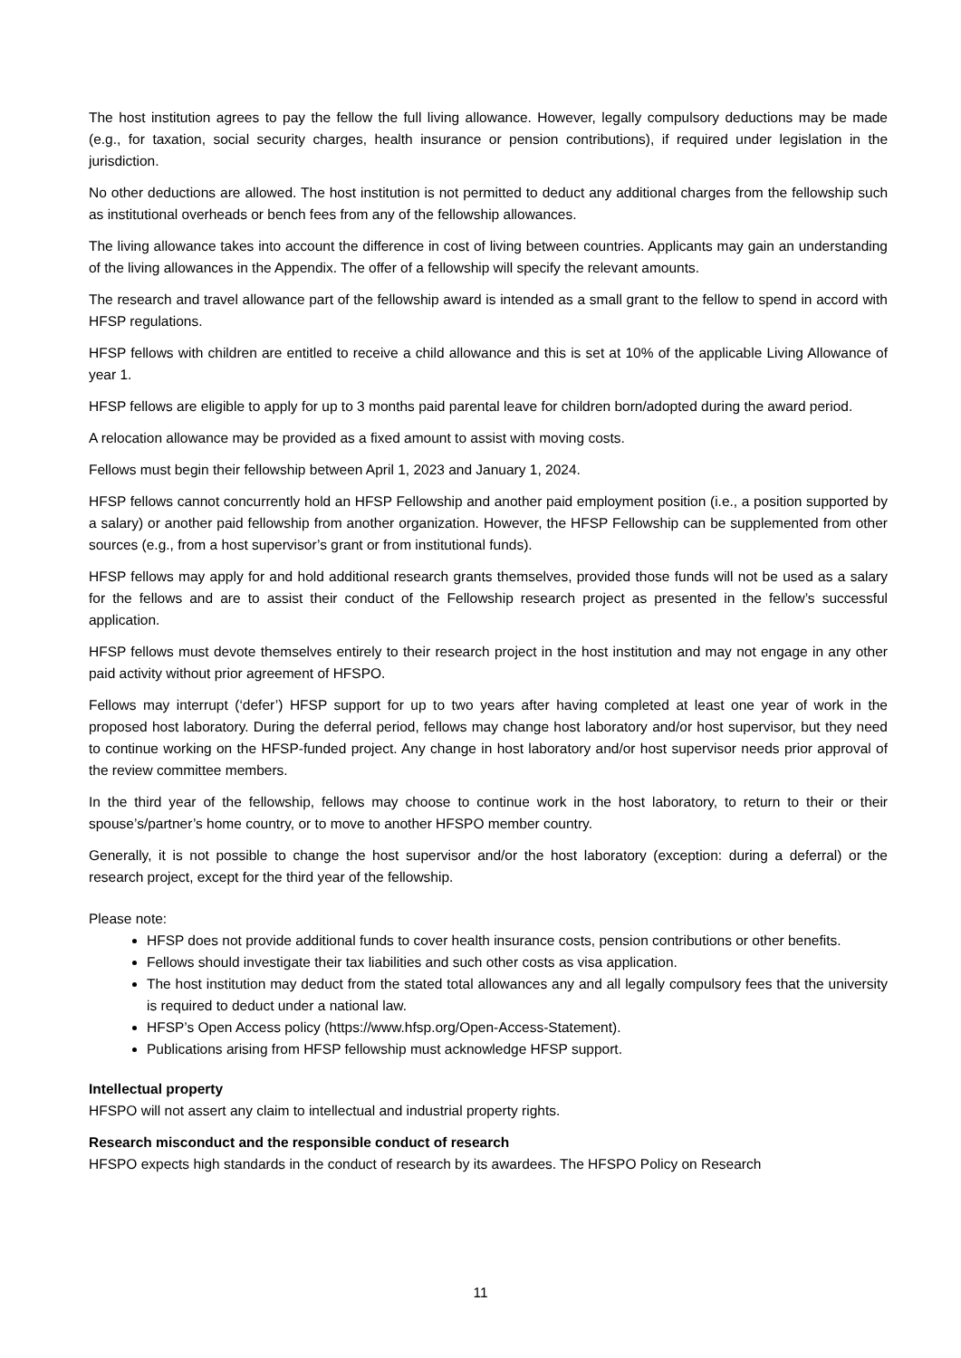The host institution agrees to pay the fellow the full living allowance. However, legally compulsory deductions may be made (e.g., for taxation, social security charges, health insurance or pension contributions), if required under legislation in the jurisdiction.
No other deductions are allowed. The host institution is not permitted to deduct any additional charges from the fellowship such as institutional overheads or bench fees from any of the fellowship allowances.
The living allowance takes into account the difference in cost of living between countries. Applicants may gain an understanding of the living allowances in the Appendix. The offer of a fellowship will specify the relevant amounts.
The research and travel allowance part of the fellowship award is intended as a small grant to the fellow to spend in accord with HFSP regulations.
HFSP fellows with children are entitled to receive a child allowance and this is set at 10% of the applicable Living Allowance of year 1.
HFSP fellows are eligible to apply for up to 3 months paid parental leave for children born/adopted during the award period.
A relocation allowance may be provided as a fixed amount to assist with moving costs.
Fellows must begin their fellowship between April 1, 2023 and January 1, 2024.
HFSP fellows cannot concurrently hold an HFSP Fellowship and another paid employment position (i.e., a position supported by a salary) or another paid fellowship from another organization. However, the HFSP Fellowship can be supplemented from other sources (e.g., from a host supervisor’s grant or from institutional funds).
HFSP fellows may apply for and hold additional research grants themselves, provided those funds will not be used as a salary for the fellows and are to assist their conduct of the Fellowship research project as presented in the fellow’s successful application.
HFSP fellows must devote themselves entirely to their research project in the host institution and may not engage in any other paid activity without prior agreement of HFSPO.
Fellows may interrupt (‘defer’) HFSP support for up to two years after having completed at least one year of work in the proposed host laboratory. During the deferral period, fellows may change host laboratory and/or host supervisor, but they need to continue working on the HFSP-funded project. Any change in host laboratory and/or host supervisor needs prior approval of the review committee members.
In the third year of the fellowship, fellows may choose to continue work in the host laboratory, to return to their or their spouse’s/partner’s home country, or to move to another HFSPO member country.
Generally, it is not possible to change the host supervisor and/or the host laboratory (exception: during a deferral) or the research project, except for the third year of the fellowship.
Please note:
HFSP does not provide additional funds to cover health insurance costs, pension contributions or other benefits.
Fellows should investigate their tax liabilities and such other costs as visa application.
The host institution may deduct from the stated total allowances any and all legally compulsory fees that the university is required to deduct under a national law.
HFSP’s Open Access policy (https://www.hfsp.org/Open-Access-Statement).
Publications arising from HFSP fellowship must acknowledge HFSP support.
Intellectual property
HFSPO will not assert any claim to intellectual and industrial property rights.
Research misconduct and the responsible conduct of research
HFSPO expects high standards in the conduct of research by its awardees. The HFSPO Policy on Research
11